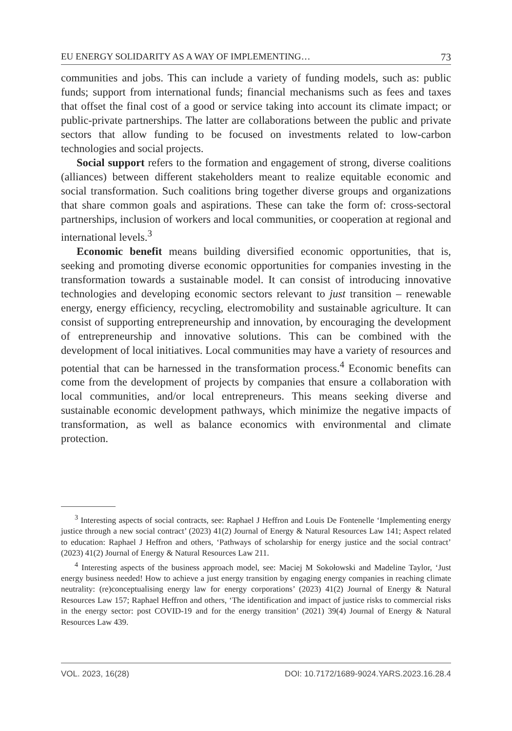EU ENERGY SOLIDARITY AS A WAY OF IMPLEMENTING… 73
communities and jobs. This can include a variety of funding models, such as: public funds; support from international funds; financial mechanisms such as fees and taxes that offset the final cost of a good or service taking into account its climate impact; or public-private partnerships. The latter are collaborations between the public and private sectors that allow funding to be focused on investments related to low-carbon technologies and social projects.
Social support refers to the formation and engagement of strong, diverse coalitions (alliances) between different stakeholders meant to realize equitable economic and social transformation. Such coalitions bring together diverse groups and organizations that share common goals and aspirations. These can take the form of: cross-sectoral partnerships, inclusion of workers and local communities, or cooperation at regional and international levels.<sup>3</sup>
Economic benefit means building diversified economic opportunities, that is, seeking and promoting diverse economic opportunities for companies investing in the transformation towards a sustainable model. It can consist of introducing innovative technologies and developing economic sectors relevant to just transition – renewable energy, energy efficiency, recycling, electromobility and sustainable agriculture. It can consist of supporting entrepreneurship and innovation, by encouraging the development of entrepreneurship and innovative solutions. This can be combined with the development of local initiatives. Local communities may have a variety of resources and potential that can be harnessed in the transformation process.<sup>4</sup> Economic benefits can come from the development of projects by companies that ensure a collaboration with local communities, and/or local entrepreneurs. This means seeking diverse and sustainable economic development pathways, which minimize the negative impacts of transformation, as well as balance economics with environmental and climate protection.
<sup>3</sup> Interesting aspects of social contracts, see: Raphael J Heffron and Louis De Fontenelle ‘Implementing energy justice through a new social contract’ (2023) 41(2) Journal of Energy & Natural Resources Law 141; Aspect related to education: Raphael J Heffron and others, ‘Pathways of scholarship for energy justice and the social contract’ (2023) 41(2) Journal of Energy & Natural Resources Law 211.
<sup>4</sup> Interesting aspects of the business approach model, see: Maciej M Sokołowski and Madeline Taylor, ‘Just energy business needed! How to achieve a just energy transition by engaging energy companies in reaching climate neutrality: (re)conceptualising energy law for energy corporations’ (2023) 41(2) Journal of Energy & Natural Resources Law 157; Raphael Heffron and others, ‘The identification and impact of justice risks to commercial risks in the energy sector: post COVID-19 and for the energy transition’ (2021) 39(4) Journal of Energy & Natural Resources Law 439.
VOL. 2023, 16(28) DOI: 10.7172/1689-9024.YARS.2023.16.28.4